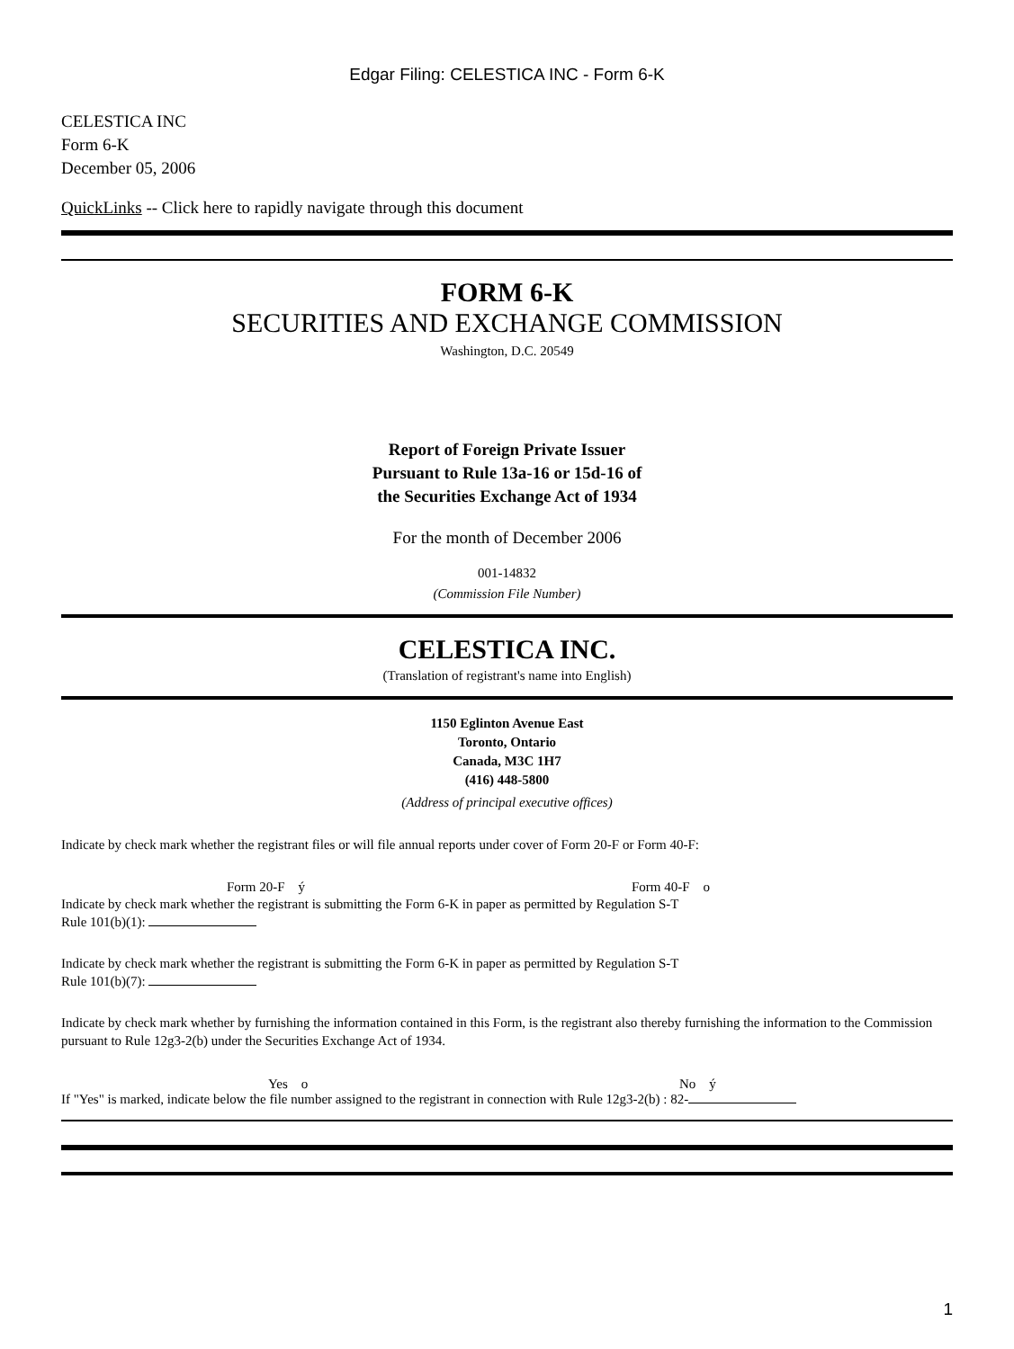Edgar Filing: CELESTICA INC - Form 6-K
CELESTICA INC
Form 6-K
December 05, 2006
QuickLinks -- Click here to rapidly navigate through this document
FORM 6-K
SECURITIES AND EXCHANGE COMMISSION
Washington, D.C. 20549
Report of Foreign Private Issuer
Pursuant to Rule 13a-16 or 15d-16 of
the Securities Exchange Act of 1934
For the month of December 2006
001-14832
(Commission File Number)
CELESTICA INC.
(Translation of registrant's name into English)
1150 Eglinton Avenue East
Toronto, Ontario
Canada, M3C 1H7
(416) 448-5800
(Address of principal executive offices)
Indicate by check mark whether the registrant files or will file annual reports under cover of Form 20-F or Form 40-F:
Form 20-F ý Form 40-F o
Indicate by check mark whether the registrant is submitting the Form 6-K in paper as permitted by Regulation S-T
Rule 101(b)(1):
Indicate by check mark whether the registrant is submitting the Form 6-K in paper as permitted by Regulation S-T
Rule 101(b)(7):
Indicate by check mark whether by furnishing the information contained in this Form, is the registrant also thereby furnishing the information to the Commission pursuant to Rule 12g3-2(b) under the Securities Exchange Act of 1934.
Yes o No ý
If "Yes" is marked, indicate below the file number assigned to the registrant in connection with Rule 12g3-2(b) : 82-
1